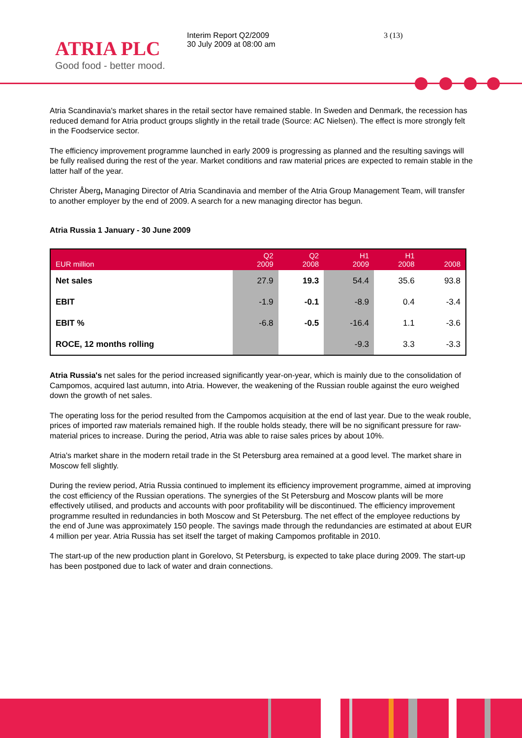ATRIA PLC
Good food - better mood.
Interim Report Q2/2009
30 July 2009 at 08:00 am
3 (13)
Atria Scandinavia's market shares in the retail sector have remained stable. In Sweden and Denmark, the recession has reduced demand for Atria product groups slightly in the retail trade (Source: AC Nielsen). The effect is more strongly felt in the Foodservice sector.
The efficiency improvement programme launched in early 2009 is progressing as planned and the resulting savings will be fully realised during the rest of the year. Market conditions and raw material prices are expected to remain stable in the latter half of the year.
Christer Åberg, Managing Director of Atria Scandinavia and member of the Atria Group Management Team, will transfer to another employer by the end of 2009. A search for a new managing director has begun.
Atria Russia 1 January - 30 June 2009
| EUR million | Q2 2009 | Q2 2008 | H1 2009 | H1 2008 | 2008 |
| --- | --- | --- | --- | --- | --- |
| Net sales | 27.9 | 19.3 | 54.4 | 35.6 | 93.8 |
| EBIT | -1.9 | -0.1 | -8.9 | 0.4 | -3.4 |
| EBIT % | -6.8 | -0.5 | -16.4 | 1.1 | -3.6 |
| ROCE, 12 months rolling | | | -9.3 | 3.3 | -3.3 |
Atria Russia's net sales for the period increased significantly year-on-year, which is mainly due to the consolidation of Campomos, acquired last autumn, into Atria. However, the weakening of the Russian rouble against the euro weighed down the growth of net sales.
The operating loss for the period resulted from the Campomos acquisition at the end of last year. Due to the weak rouble, prices of imported raw materials remained high. If the rouble holds steady, there will be no significant pressure for raw-material prices to increase. During the period, Atria was able to raise sales prices by about 10%.
Atria's market share in the modern retail trade in the St Petersburg area remained at a good level. The market share in Moscow fell slightly.
During the review period, Atria Russia continued to implement its efficiency improvement programme, aimed at improving the cost efficiency of the Russian operations. The synergies of the St Petersburg and Moscow plants will be more effectively utilised, and products and accounts with poor profitability will be discontinued. The efficiency improvement programme resulted in redundancies in both Moscow and St Petersburg. The net effect of the employee reductions by the end of June was approximately 150 people. The savings made through the redundancies are estimated at about EUR 4 million per year. Atria Russia has set itself the target of making Campomos profitable in 2010.
The start-up of the new production plant in Gorelovo, St Petersburg, is expected to take place during 2009. The start-up has been postponed due to lack of water and drain connections.